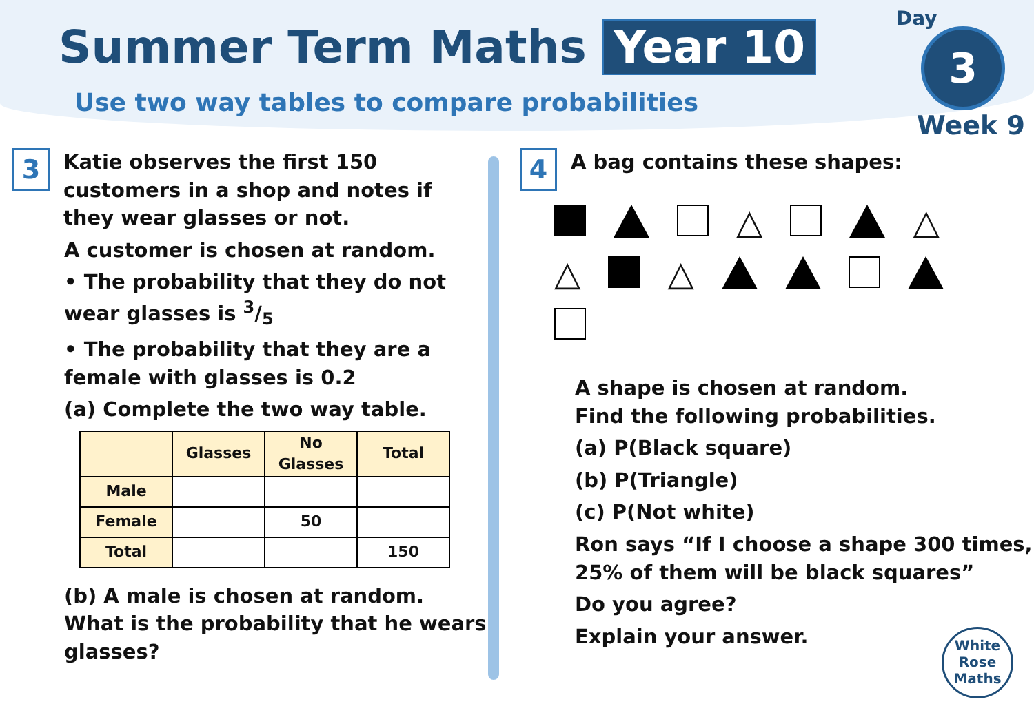Summer Term Maths Year 10
Use two way tables to compare probabilities
Day
3
Week 9
3 Katie observes the first 150 customers in a shop and notes if they wear glasses or not.
A customer is chosen at random.
• The probability that they do not wear glasses is 3/5
• The probability that they are a female with glasses is 0.2
(a) Complete the two way table.
| | Glasses | No Glasses | Total |
| --- | --- | --- | --- |
| Male | | | |
| Female | | 50 | |
| Total | | | 150 |
(b) A male is chosen at random. What is the probability that he wears glasses?
4 A bag contains these shapes:
△
△
△
△
A shape is chosen at random.
Find the following probabilities.
(a) P(Black square)
(b) P(Triangle)
(c) P(Not white)
Ron says “If I choose a shape 300 times, 25% of them will be black squares”
Do you agree?
Explain your answer.
White
Rose
Maths